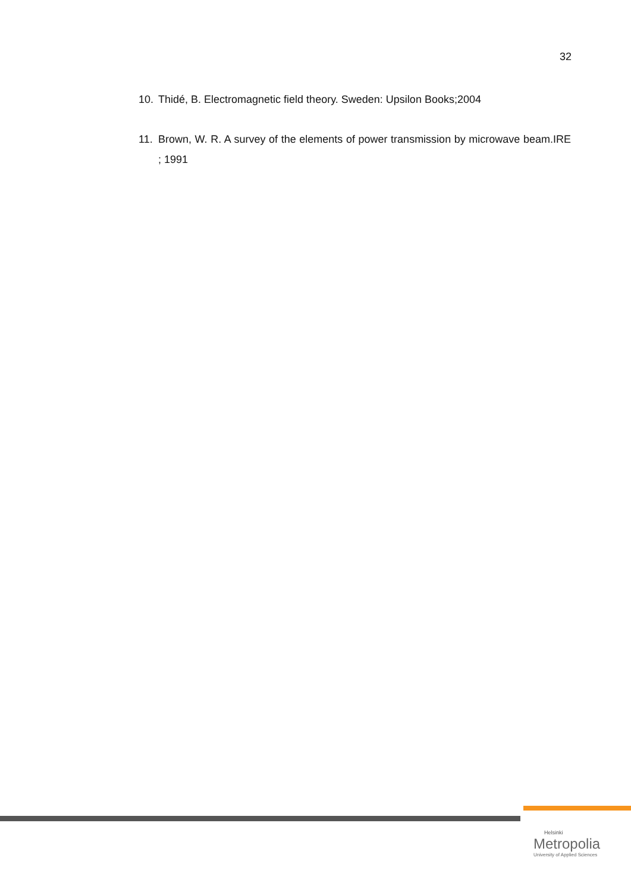32
10. Thidé, B. Electromagnetic field theory. Sweden: Upsilon Books;2004
11. Brown, W. R. A survey of the elements of power transmission by microwave beam.IRE ; 1991
Helsinki
Metropolia
University of Applied Sciences